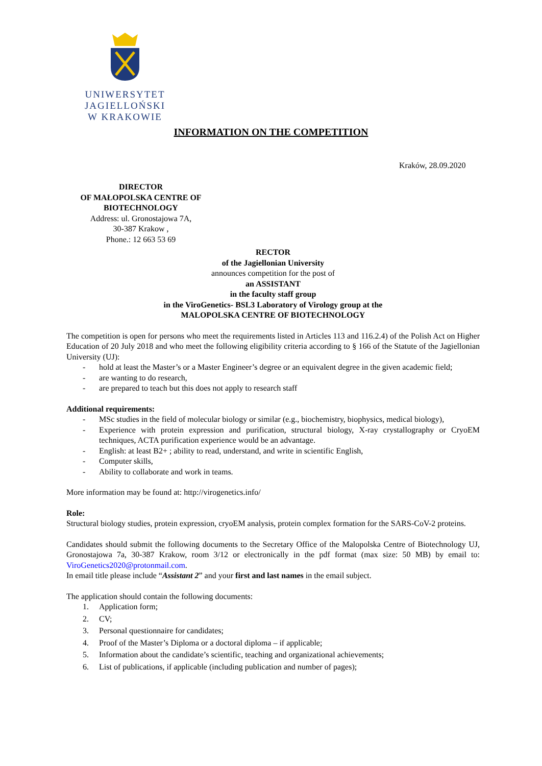UNIWERSYTET JAGIELLOŃSKI
W KRAKOWIE
INFORMATION ON THE COMPETITION
Kraków, 28.09.2020
DIRECTOR
OF MAŁOPOLSKA CENTRE OF BIOTECHNOLOGY
Address: ul. Gronostajowa 7A,
30-387 Krakow ,
Phone.: 12 663 53 69
RECTOR
of the Jagiellonian University
announces competition for the post of
an ASSISTANT
in the faculty staff group
in the ViroGenetics- BSL3 Laboratory of Virology group at the
MALOPOLSKA CENTRE OF BIOTECHNOLOGY
The competition is open for persons who meet the requirements listed in Articles 113 and 116.2.4) of the Polish Act on Higher Education of 20 July 2018 and who meet the following eligibility criteria according to § 166 of the Statute of the Jagiellonian University (UJ):
- hold at least the Master’s or a Master Engineer’s degree or an equivalent degree in the given academic field;
- are wanting to do research,
- are prepared to teach but this does not apply to research staff
Additional requirements:
- MSc studies in the field of molecular biology or similar (e.g., biochemistry, biophysics, medical biology),
- Experience with protein expression and purification, structural biology, X-ray crystallography or CryoEM techniques, ACTA purification experience would be an advantage.
- English: at least B2+ ; ability to read, understand, and write in scientific English,
- Computer skills,
- Ability to collaborate and work in teams.
More information may be found at: http://virogenetics.info/
Role:
Structural biology studies, protein expression, cryoEM analysis, protein complex formation for the SARS-CoV-2 proteins.
Candidates should submit the following documents to the Secretary Office of the Malopolska Centre of Biotechnology UJ, Gronostajowa 7a, 30-387 Krakow, room 3/12 or electronically in the pdf format (max size: 50 MB) by email to: ViroGenetics2020@protonmail.com.
In email title please include “Assistant 2” and your first and last names in the email subject.
The application should contain the following documents:
1. Application form;
2. CV;
3. Personal questionnaire for candidates;
4. Proof of the Master’s Diploma or a doctoral diploma – if applicable;
5. Information about the candidate’s scientific, teaching and organizational achievements;
6. List of publications, if applicable (including publication and number of pages);